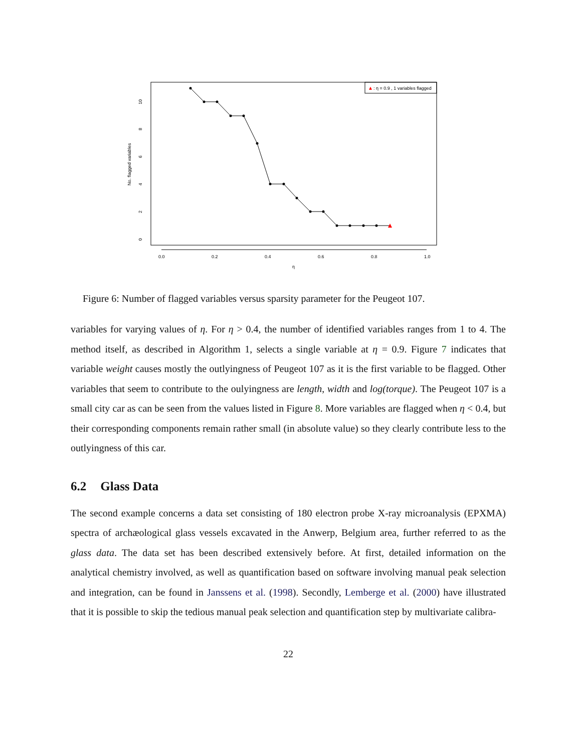: η = 0.9 , 1 variables flagged
0.0
0.2
0.4
0.6
0.8
1.0
η
0
2
4
6
8
10
No. flagged variables
Figure 6: Number of flagged variables versus sparsity parameter for the Peugeot 107.
variables for varying values of η. For η > 0.4, the number of identified variables ranges from 1 to 4. The method itself, as described in Algorithm 1, selects a single variable at η = 0.9. Figure 7 indicates that variable weight causes mostly the outlyingness of Peugeot 107 as it is the first variable to be flagged. Other variables that seem to contribute to the oulyingness are length, width and log(torque). The Peugeot 107 is a small city car as can be seen from the values listed in Figure 8. More variables are flagged when η < 0.4, but their corresponding components remain rather small (in absolute value) so they clearly contribute less to the outlyingness of this car.
6.2 Glass Data
The second example concerns a data set consisting of 180 electron probe X-ray microanalysis (EPXMA) spectra of archæological glass vessels excavated in the Anwerp, Belgium area, further referred to as the glass data. The data set has been described extensively before. At first, detailed information on the analytical chemistry involved, as well as quantification based on software involving manual peak selection and integration, can be found in Janssens et al. (1998). Secondly, Lemberge et al. (2000) have illustrated that it is possible to skip the tedious manual peak selection and quantification step by multivariate calibra-
22